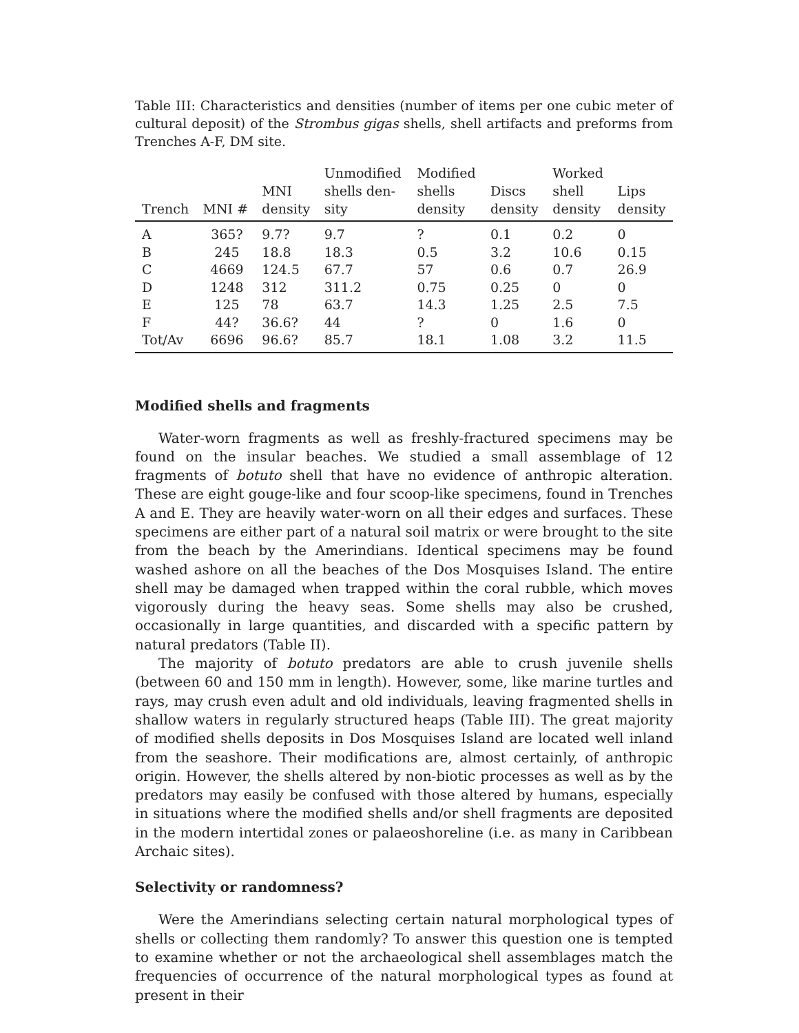Table III: Characteristics and densities (number of items per one cubic meter of cultural deposit) of the Strombus gigas shells, shell artifacts and preforms from Trenches A-F, DM site.
| Trench | MNI # | MNI density | Unmodified shells den- sity | Modified shells density | Discs density | Worked shell density | Lips density |
| --- | --- | --- | --- | --- | --- | --- | --- |
| A | 365? | 9.7? | 9.7 | ? | 0.1 | 0.2 | 0 |
| B | 245 | 18.8 | 18.3 | 0.5 | 3.2 | 10.6 | 0.15 |
| C | 4669 | 124.5 | 67.7 | 57 | 0.6 | 0.7 | 26.9 |
| D | 1248 | 312 | 311.2 | 0.75 | 0.25 | 0 | 0 |
| E | 125 | 78 | 63.7 | 14.3 | 1.25 | 2.5 | 7.5 |
| F | 44? | 36.6? | 44 | ? | 0 | 1.6 | 0 |
| Tot/Av | 6696 | 96.6? | 85.7 | 18.1 | 1.08 | 3.2 | 11.5 |
Modified shells and fragments
Water-worn fragments as well as freshly-fractured specimens may be found on the insular beaches. We studied a small assemblage of 12 fragments of botuto shell that have no evidence of anthropic alteration. These are eight gouge-like and four scoop-like specimens, found in Trenches A and E. They are heavily water-worn on all their edges and surfaces. These specimens are either part of a natural soil matrix or were brought to the site from the beach by the Amerindians. Identical specimens may be found washed ashore on all the beaches of the Dos Mosquises Island. The entire shell may be damaged when trapped within the coral rubble, which moves vigorously during the heavy seas. Some shells may also be crushed, occasionally in large quantities, and discarded with a specific pattern by natural predators (Table II).
The majority of botuto predators are able to crush juvenile shells (between 60 and 150 mm in length). However, some, like marine turtles and rays, may crush even adult and old individuals, leaving fragmented shells in shallow waters in regularly structured heaps (Table III). The great majority of modified shells deposits in Dos Mosquises Island are located well inland from the seashore. Their modifications are, almost certainly, of anthropic origin. However, the shells altered by non-biotic processes as well as by the predators may easily be confused with those altered by humans, especially in situations where the modified shells and/or shell fragments are deposited in the modern intertidal zones or palaeoshoreline (i.e. as many in Caribbean Archaic sites).
Selectivity or randomness?
Were the Amerindians selecting certain natural morphological types of shells or collecting them randomly? To answer this question one is tempted to examine whether or not the archaeological shell assemblages match the frequencies of occurrence of the natural morphological types as found at present in their